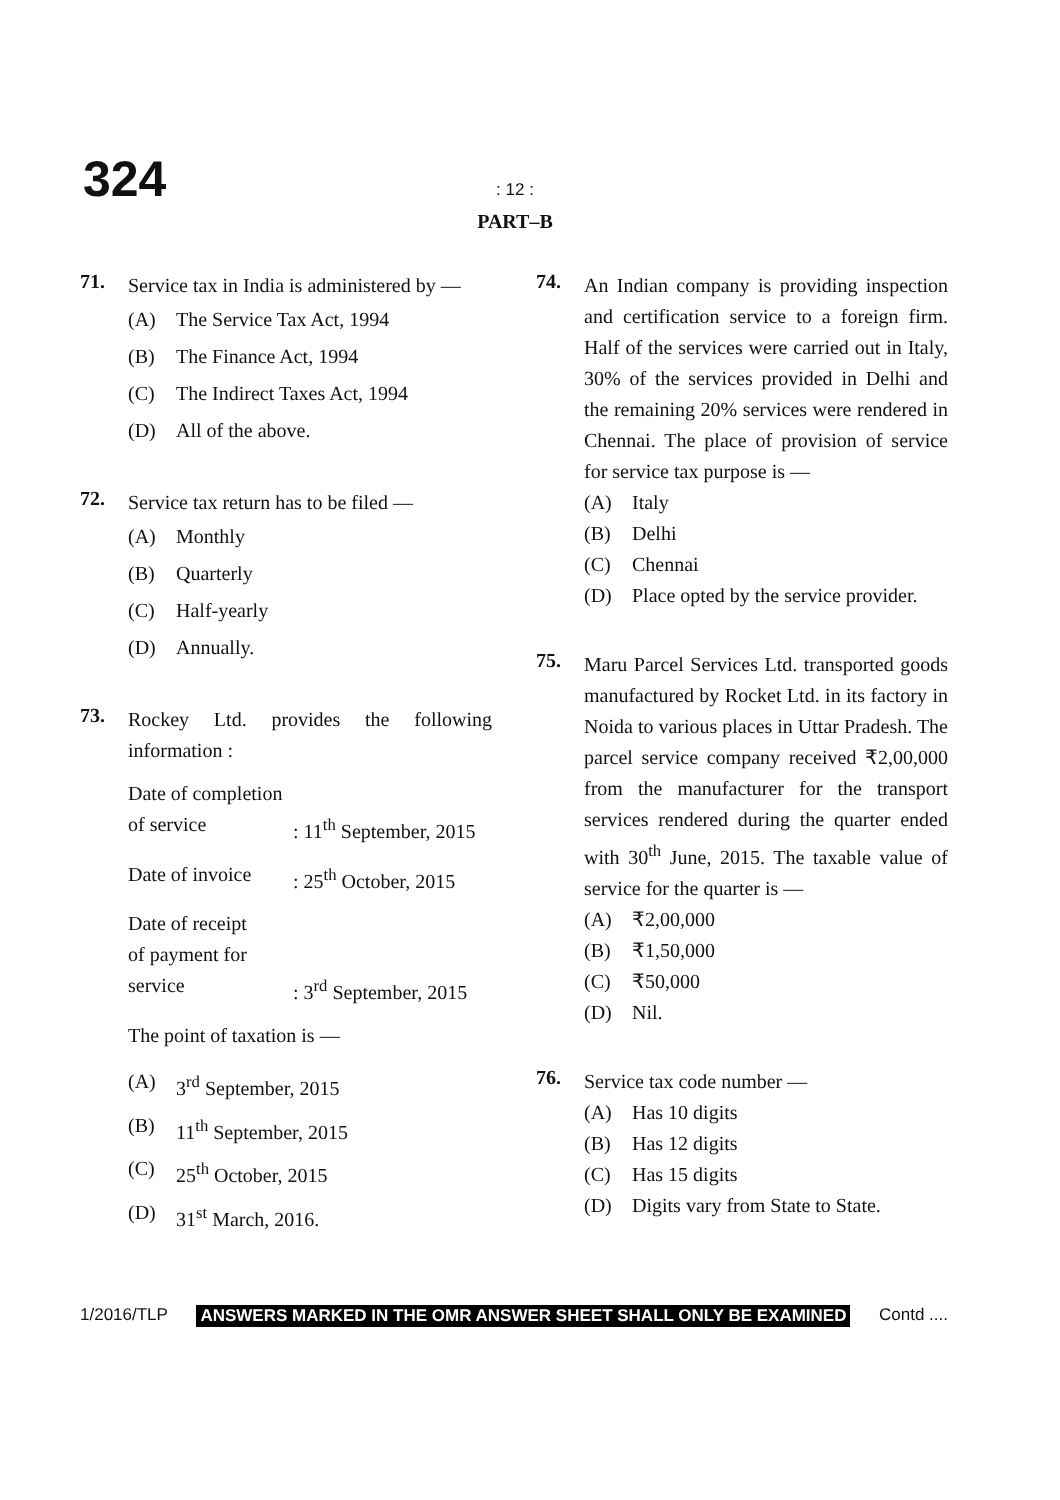324
: 12 :
PART–B
71.
Service tax in India is administered by —
(A) The Service Tax Act, 1994
(B) The Finance Act, 1994
(C) The Indirect Taxes Act, 1994
(D) All of the above.
72.
Service tax return has to be filed —
(A) Monthly
(B) Quarterly
(C) Half-yearly
(D) Annually.
73.
Rockey Ltd. provides the following information :
Date of completion
of service
: 11<sup>th</sup> September, 2015
Date of invoice
: 25<sup>th</sup> October, 2015
Date of receipt
of payment for
service
: 3<sup>rd</sup> September, 2015
The point of taxation is —
(A) 3<sup>rd</sup> September, 2015
(B) 11<sup>th</sup> September, 2015
(C) 25<sup>th</sup> October, 2015
(D) 31<sup>st</sup> March, 2016.
74.
An Indian company is providing inspection and certification service to a foreign firm. Half of the services were carried out in Italy, 30% of the services provided in Delhi and the remaining 20% services were rendered in Chennai. The place of provision of service for service tax purpose is —
(A) Italy
(B) Delhi
(C) Chennai
(D) Place opted by the service provider.
75.
Maru Parcel Services Ltd. transported goods manufactured by Rocket Ltd. in its factory in Noida to various places in Uttar Pradesh. The parcel service company received ₹2,00,000 from the manufacturer for the transport services rendered during the quarter ended with 30<sup>th</sup> June, 2015. The taxable value of service for the quarter is —
(A) ₹2,00,000
(B) ₹1,50,000
(C) ₹50,000
(D) Nil.
76.
Service tax code number —
(A) Has 10 digits
(B) Has 12 digits
(C) Has 15 digits
(D) Digits vary from State to State.
1/2016/TLP ANSWERS MARKED IN THE OMR ANSWER SHEET SHALL ONLY BE EXAMINED Contd ....